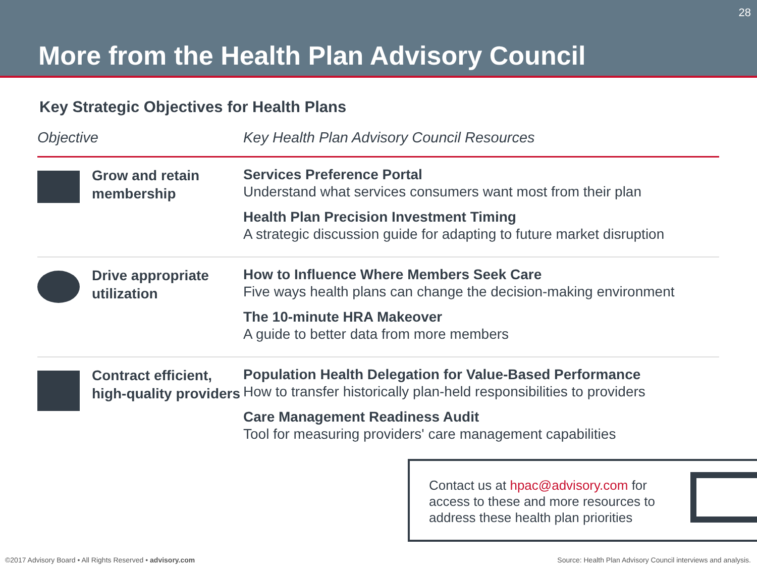28
More from the Health Plan Advisory Council
Key Strategic Objectives for Health Plans
| Objective | | Key Health Plan Advisory Council Resources |
| --- | --- | --- |
| | Grow and retain membership | Services Preference Portal Understand what services consumers want most from their plan Health Plan Precision Investment Timing A strategic discussion guide for adapting to future market disruption |
| | Drive appropriate utilization | How to Influence Where Members Seek Care Five ways health plans can change the decision-making environment The 10-minute HRA Makeover A guide to better data from more members |
| | Contract efficient, high-quality providers | Population Health Delegation for Value-Based Performance How to transfer historically plan-held responsibilities to providers Care Management Readiness Audit Tool for measuring providers' care management capabilities |
Contact us at hpac@advisory.com for
access to these and more resources to
address these health plan priorities
©2017 Advisory Board • All Rights Reserved • advisory.com
Source: Health Plan Advisory Council interviews and analysis.